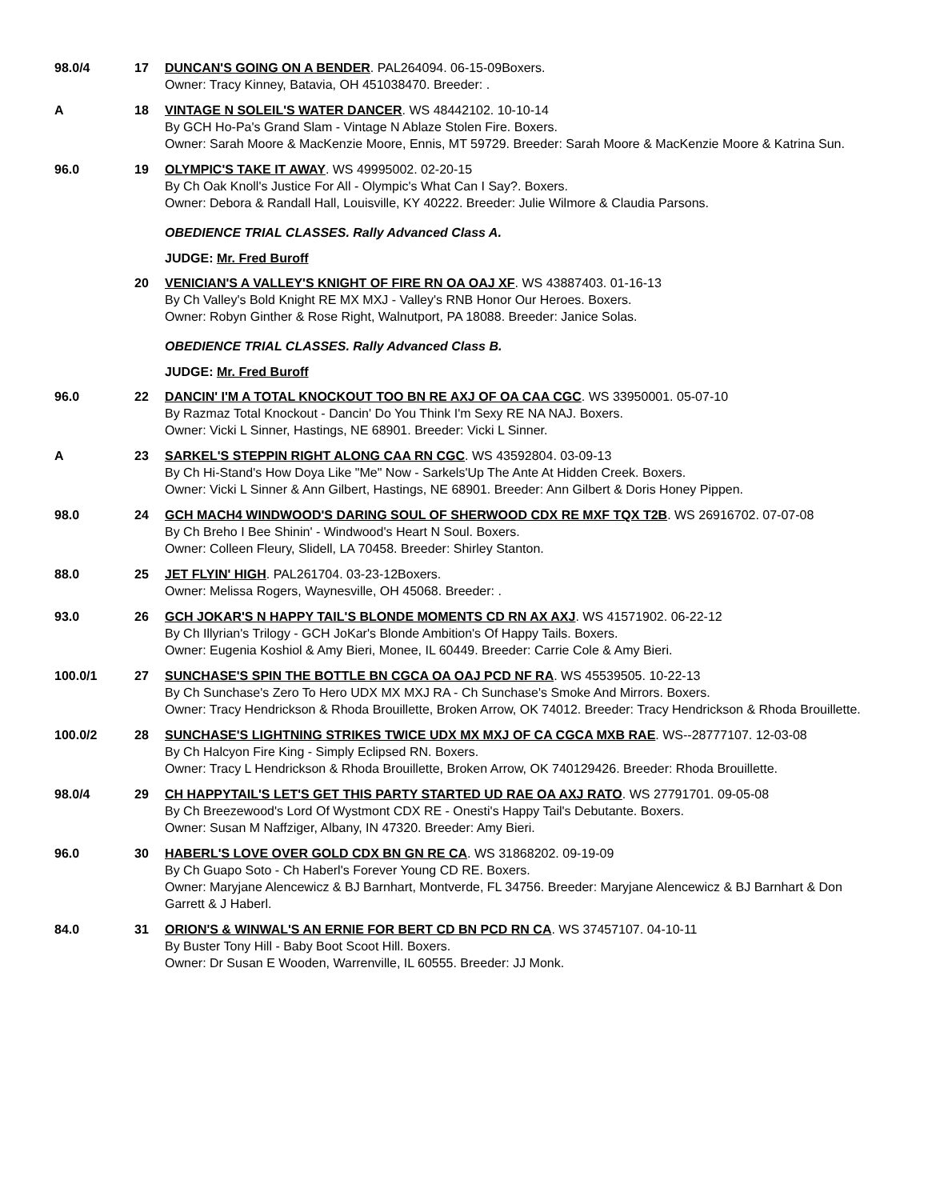98.0/4 17 DUNCAN'S GOING ON A BENDER. PAL264094. 06-15-09Boxers.
Owner: Tracy Kinney, Batavia, OH 451038470. Breeder: .
A 18 VINTAGE N SOLEIL'S WATER DANCER. WS 48442102. 10-10-14
By GCH Ho-Pa's Grand Slam - Vintage N Ablaze Stolen Fire. Boxers.
Owner: Sarah Moore & MacKenzie Moore, Ennis, MT 59729. Breeder: Sarah Moore & MacKenzie Moore & Katrina Sun.
96.0 19 OLYMPIC'S TAKE IT AWAY. WS 49995002. 02-20-15
By Ch Oak Knoll's Justice For All - Olympic's What Can I Say?. Boxers.
Owner: Debora & Randall Hall, Louisville, KY 40222. Breeder: Julie Wilmore & Claudia Parsons.
OBEDIENCE TRIAL CLASSES. Rally Advanced Class A.
JUDGE: Mr. Fred Buroff
20 VENICIAN'S A VALLEY'S KNIGHT OF FIRE RN OA OAJ XF. WS 43887403. 01-16-13
By Ch Valley's Bold Knight RE MX MXJ - Valley's RNB Honor Our Heroes. Boxers.
Owner: Robyn Ginther & Rose Right, Walnutport, PA 18088. Breeder: Janice Solas.
OBEDIENCE TRIAL CLASSES. Rally Advanced Class B.
JUDGE: Mr. Fred Buroff
96.0 22 DANCIN' I'M A TOTAL KNOCKOUT TOO BN RE AXJ OF OA CAA CGC. WS 33950001. 05-07-10
By Razmaz Total Knockout - Dancin' Do You Think I'm Sexy RE NA NAJ. Boxers.
Owner: Vicki L Sinner, Hastings, NE 68901. Breeder: Vicki L Sinner.
A 23 SARKEL'S STEPPIN RIGHT ALONG CAA RN CGC. WS 43592804. 03-09-13
By Ch Hi-Stand's How Doya Like "Me" Now - Sarkels'Up The Ante At Hidden Creek. Boxers.
Owner: Vicki L Sinner & Ann Gilbert, Hastings, NE 68901. Breeder: Ann Gilbert & Doris Honey Pippen.
98.0 24 GCH MACH4 WINDWOOD'S DARING SOUL OF SHERWOOD CDX RE MXF TQX T2B. WS 26916702. 07-07-08
By Ch Breho I Bee Shinin' - Windwood's Heart N Soul. Boxers.
Owner: Colleen Fleury, Slidell, LA 70458. Breeder: Shirley Stanton.
88.0 25 JET FLYIN' HIGH. PAL261704. 03-23-12Boxers.
Owner: Melissa Rogers, Waynesville, OH 45068. Breeder: .
93.0 26 GCH JOKAR'S N HAPPY TAIL'S BLONDE MOMENTS CD RN AX AXJ. WS 41571902. 06-22-12
By Ch Illyrian's Trilogy - GCH JoKar's Blonde Ambition's Of Happy Tails. Boxers.
Owner: Eugenia Koshiol & Amy Bieri, Monee, IL 60449. Breeder: Carrie Cole & Amy Bieri.
100.0/1 27 SUNCHASE'S SPIN THE BOTTLE BN CGCA OA OAJ PCD NF RA. WS 45539505. 10-22-13
By Ch Sunchase's Zero To Hero UDX MX MXJ RA - Ch Sunchase's Smoke And Mirrors. Boxers.
Owner: Tracy Hendrickson & Rhoda Brouillette, Broken Arrow, OK 74012. Breeder: Tracy Hendrickson & Rhoda Brouillette.
100.0/2 28 SUNCHASE'S LIGHTNING STRIKES TWICE UDX MX MXJ OF CA CGCA MXB RAE. WS--28777107. 12-03-08
By Ch Halcyon Fire King - Simply Eclipsed RN. Boxers.
Owner: Tracy L Hendrickson & Rhoda Brouillette, Broken Arrow, OK 740129426. Breeder: Rhoda Brouillette.
98.0/4 29 CH HAPPYTAIL'S LET'S GET THIS PARTY STARTED UD RAE OA AXJ RATO. WS 27791701. 09-05-08
By Ch Breezewood's Lord Of Wystmont CDX RE - Onesti's Happy Tail's Debutante. Boxers.
Owner: Susan M Naffziger, Albany, IN 47320. Breeder: Amy Bieri.
96.0 30 HABERL'S LOVE OVER GOLD CDX BN GN RE CA. WS 31868202. 09-19-09
By Ch Guapo Soto - Ch Haberl's Forever Young CD RE. Boxers.
Owner: Maryjane Alencewicz & BJ Barnhart, Montverde, FL 34756. Breeder: Maryjane Alencewicz & BJ Barnhart & Don Garrett & J Haberl.
84.0 31 ORION'S & WINWAL'S AN ERNIE FOR BERT CD BN PCD RN CA. WS 37457107. 04-10-11
By Buster Tony Hill - Baby Boot Scoot Hill. Boxers.
Owner: Dr Susan E Wooden, Warrenville, IL 60555. Breeder: JJ Monk.